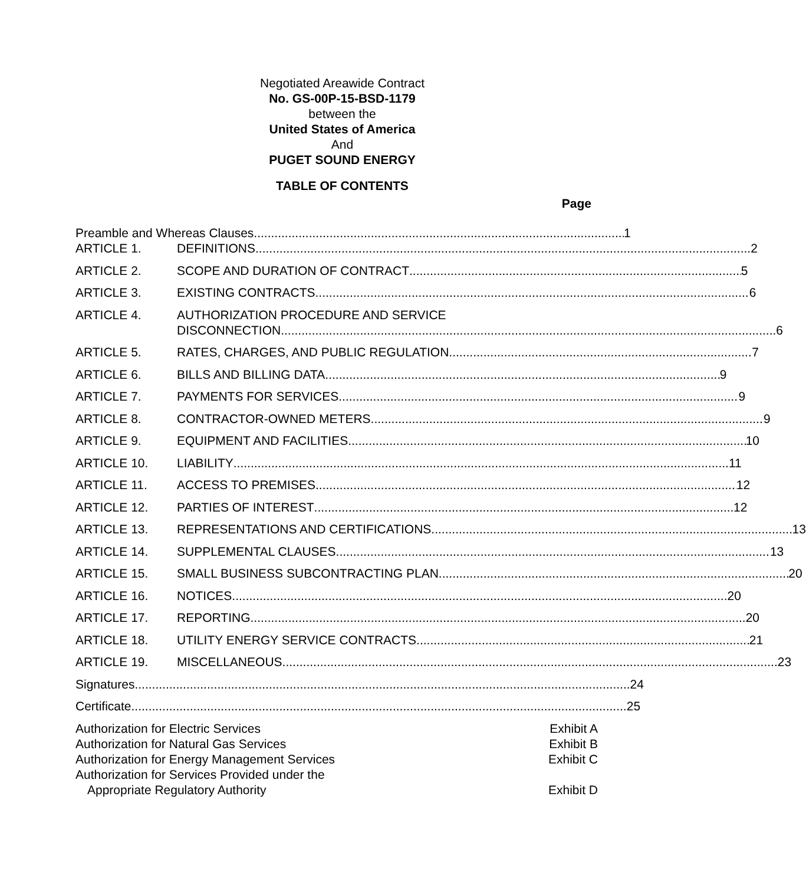Negotiated Areawide Contract
No. GS-00P-15-BSD-1179
between the
United States of America
And
PUGET SOUND ENERGY
TABLE OF CONTENTS
Page
Preamble and Whereas Clauses 1
ARTICLE 1. DEFINITIONS 2
ARTICLE 2. SCOPE AND DURATION OF CONTRACT 5
ARTICLE 3. EXISTING CONTRACTS 6
ARTICLE 4. AUTHORIZATION PROCEDURE AND SERVICE
DISCONNECTION 6
ARTICLE 5. RATES, CHARGES, AND PUBLIC REGULATION 7
ARTICLE 6. BILLS AND BILLING DATA 9
ARTICLE 7. PAYMENTS FOR SERVICES 9
ARTICLE 8. CONTRACTOR-OWNED METERS 9
ARTICLE 9. EQUIPMENT AND FACILITIES 10
ARTICLE 10. LIABILITY 11
ARTICLE 11. ACCESS TO PREMISES 12
ARTICLE 12. PARTIES OF INTEREST 12
ARTICLE 13. REPRESENTATIONS AND CERTIFICATIONS 13
ARTICLE 14. SUPPLEMENTAL CLAUSES 13
ARTICLE 15. SMALL BUSINESS SUBCONTRACTING PLAN 20
ARTICLE 16. NOTICES 20
ARTICLE 17. REPORTING 20
ARTICLE 18. UTILITY ENERGY SERVICE CONTRACTS 21
ARTICLE 19. MISCELLANEOUS 23
Signatures 24
Certificate 25
Authorization for Electric Services Exhibit A
Authorization for Natural Gas Services Exhibit B
Authorization for Energy Management Services Exhibit C
Authorization for Services Provided under the
Appropriate Regulatory Authority Exhibit D